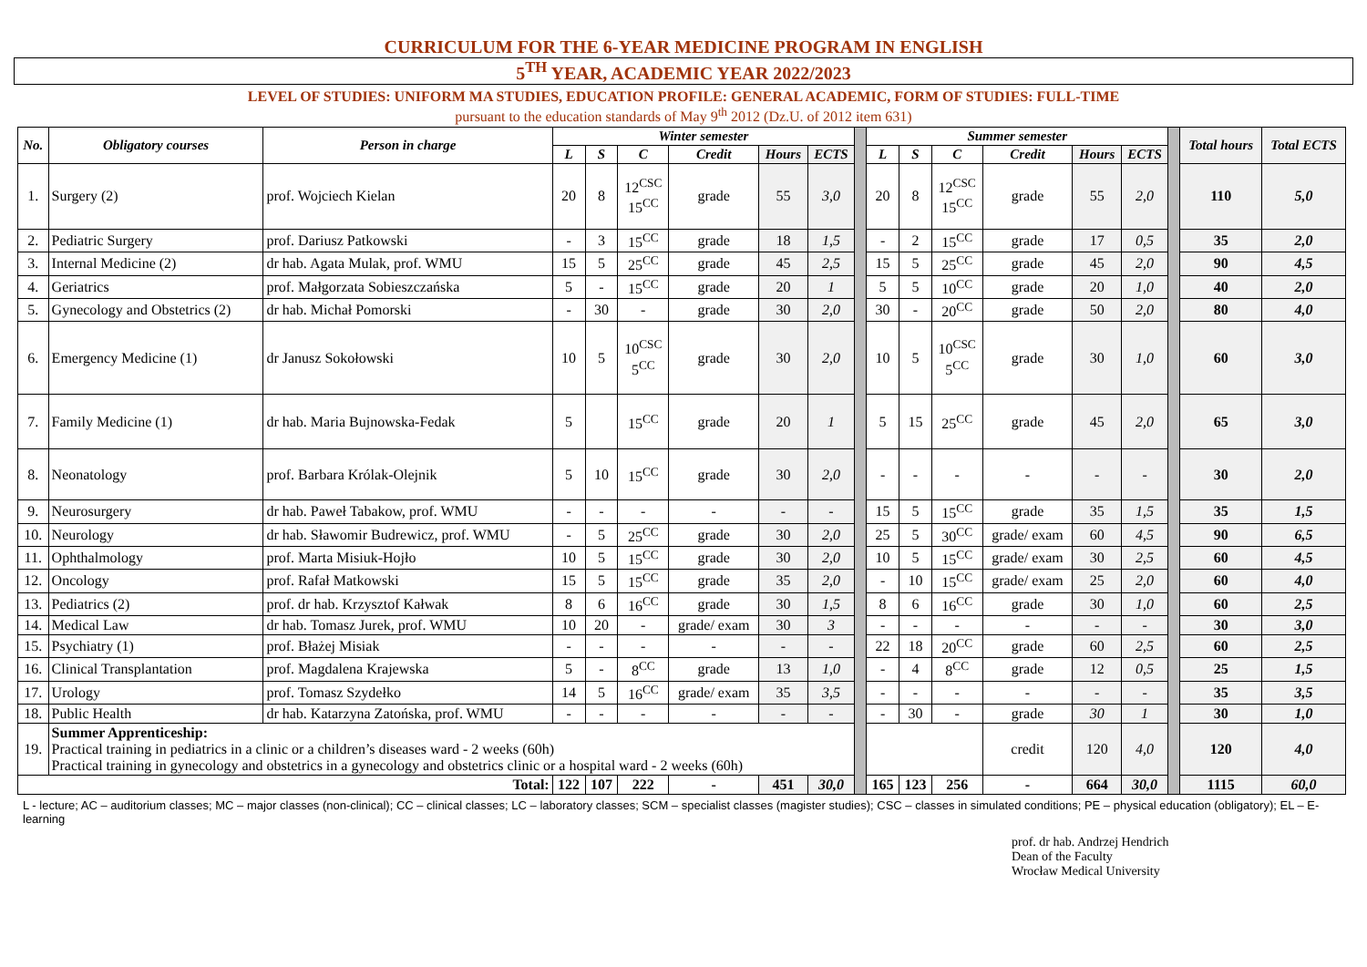CURRICULUM FOR THE 6-YEAR MEDICINE PROGRAM IN ENGLISH
5<sup>TH</sup> YEAR, ACADEMIC YEAR 2022/2023
LEVEL OF STUDIES: UNIFORM MA STUDIES, EDUCATION PROFILE: GENERAL ACADEMIC, FORM OF STUDIES: FULL-TIME
pursuant to the education standards of May 9<sup>th</sup> 2012 (Dz.U. of 2012 item 631)
| No. | Obligatory courses | Person in charge | Winter semester | | | | | | | Summer semester | | | | | | | Total hours | Total ECTS |
| | | | L | S | C | Credit | Hours | ECTS | | L | S | C | Credit | Hours | ECTS | | | |
| 1. | Surgery (2) | prof. Wojciech Kielan | 20 | 8 | 12<sup>CSC</sup> 15<sup>CC</sup> | grade | 55 | 3,0 | | 20 | 8 | 12<sup>CSC</sup> 15<sup>CC</sup> | grade | 55 | 2,0 | | 110 | 5,0 |
| 2. | Pediatric Surgery | prof. Dariusz Patkowski | - | 3 | 15<sup>CC</sup> | grade | 18 | 1,5 | | - | 2 | 15<sup>CC</sup> | grade | 17 | 0,5 | | 35 | 2,0 |
| 3. | Internal Medicine (2) | dr hab. Agata Mulak, prof. WMU | 15 | 5 | 25<sup>CC</sup> | grade | 45 | 2,5 | | 15 | 5 | 25<sup>CC</sup> | grade | 45 | 2,0 | | 90 | 4,5 |
| 4. | Geriatrics | prof. Małgorzata Sobieszczańska | 5 | - | 15<sup>CC</sup> | grade | 20 | 1 | | 5 | 5 | 10<sup>CC</sup> | grade | 20 | 1,0 | | 40 | 2,0 |
| 5. | Gynecology and Obstetrics (2) | dr hab. Michał Pomorski | - | 30 | - | grade | 30 | 2,0 | | 30 | - | 20<sup>CC</sup> | grade | 50 | 2,0 | | 80 | 4,0 |
| 6. | Emergency Medicine (1) | dr Janusz Sokołowski | 10 | 5 | 10<sup>CSC</sup> 5<sup>CC</sup> | grade | 30 | 2,0 | | 10 | 5 | 10<sup>CSC</sup> 5<sup>CC</sup> | grade | 30 | 1,0 | | 60 | 3,0 |
| 7. | Family Medicine (1) | dr hab. Maria Bujnowska-Fedak | 5 | | 15<sup>CC</sup> | grade | 20 | 1 | | 5 | 15 | 25<sup>CC</sup> | grade | 45 | 2,0 | | 65 | 3,0 |
| 8. | Neonatology | prof. Barbara Królak-Olejnik | 5 | 10 | 15<sup>CC</sup> | grade | 30 | 2,0 | | - | - | - | - | - | - | | 30 | 2,0 |
| 9. | Neurosurgery | dr hab. Paweł Tabakow, prof. WMU | - | - | - | - | - | - | | 15 | 5 | 15<sup>CC</sup> | grade | 35 | 1,5 | | 35 | 1,5 |
| 10. | Neurology | dr hab. Sławomir Budrewicz, prof. WMU | - | 5 | 25<sup>CC</sup> | grade | 30 | 2,0 | | 25 | 5 | 30<sup>CC</sup> | grade/ exam | 60 | 4,5 | | 90 | 6,5 |
| 11. | Ophthalmology | prof. Marta Misiuk-Hojło | 10 | 5 | 15<sup>CC</sup> | grade | 30 | 2,0 | | 10 | 5 | 15<sup>CC</sup> | grade/ exam | 30 | 2,5 | | 60 | 4,5 |
| 12. | Oncology | prof. Rafał Matkowski | 15 | 5 | 15<sup>CC</sup> | grade | 35 | 2,0 | | - | 10 | 15<sup>CC</sup> | grade/ exam | 25 | 2,0 | | 60 | 4,0 |
| 13. | Pediatrics (2) | prof. dr hab. Krzysztof Kałwak | 8 | 6 | 16<sup>CC</sup> | grade | 30 | 1,5 | | 8 | 6 | 16<sup>CC</sup> | grade | 30 | 1,0 | | 60 | 2,5 |
| 14. | Medical Law | dr hab. Tomasz Jurek, prof. WMU | 10 | 20 | - | grade/ exam | 30 | 3 | | - | - | - | - | - | - | | 30 | 3,0 |
| 15. | Psychiatry (1) | prof. Błażej Misiak | - | - | - | - | - | - | | 22 | 18 | 20<sup>CC</sup> | grade | 60 | 2,5 | | 60 | 2,5 |
| 16. | Clinical Transplantation | prof. Magdalena Krajewska | 5 | - | 8<sup>CC</sup> | grade | 13 | 1,0 | | - | 4 | 8<sup>CC</sup> | grade | 12 | 0,5 | | 25 | 1,5 |
| 17. | Urology | prof. Tomasz Szydełko | 14 | 5 | 16<sup>CC</sup> | grade/ exam | 35 | 3,5 | | - | - | - | - | - | - | | 35 | 3,5 |
| 18. | Public Health | dr hab. Katarzyna Zatońska, prof. WMU | - | - | - | - | - | - | | - | 30 | - | grade | 30 | 1 | | 30 | 1,0 |
| 19. | Summer Apprenticeship: Practical training in pediatrics in a clinic or a children’s diseases ward - 2 weeks (60h) Practical training in gynecology and obstetrics in a gynecology and obstetrics clinic or a hospital ward - 2 weeks (60h) | | | | | | | | | | | | credit | 120 | 4,0 | | 120 | 4,0 |
| Total: | | | 122 | 107 | 222 | - | 451 | 30,0 | | 165 | 123 | 256 | - | 664 | 30,0 | | 1115 | 60,0 |
L - lecture; AC – auditorium classes; MC – major classes (non-clinical); CC – clinical classes; LC – laboratory classes; SCM – specialist classes (magister studies); CSC – classes in simulated conditions; PE – physical education (obligatory); EL – E-learning
prof. dr hab. Andrzej Hendrich
Dean of the Faculty
Wrocław Medical University